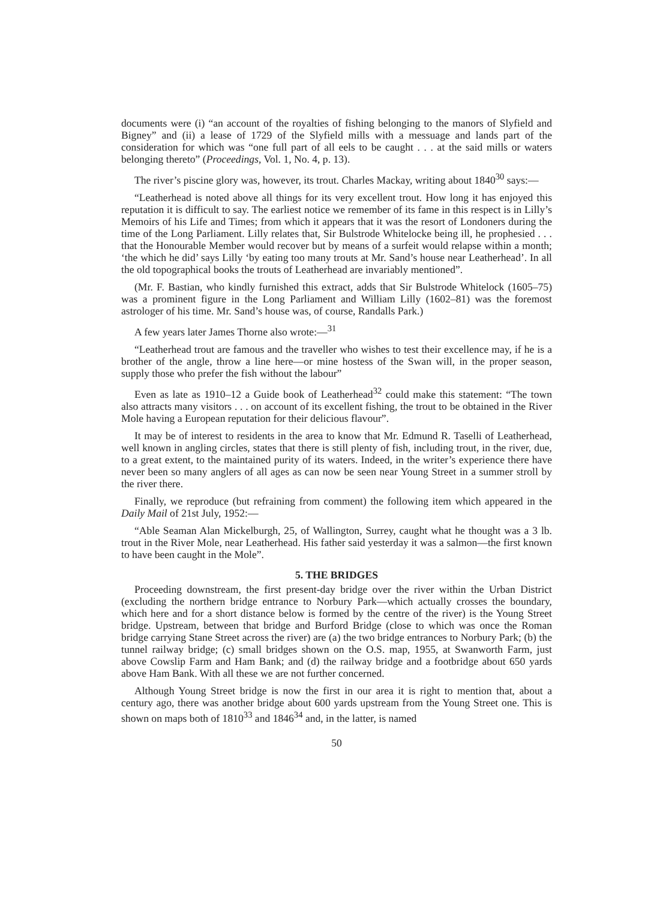documents were (i) “an account of the royalties of fishing belonging to the manors of Slyfield and Bigney” and (ii) a lease of 1729 of the Slyfield mills with a messuage and lands part of the consideration for which was “one full part of all eels to be caught . . . at the said mills or waters belonging thereto” (Proceedings, Vol. 1, No. 4, p. 13).
The river’s piscine glory was, however, its trout. Charles Mackay, writing about 1840<sup>30</sup> says:—
“Leatherhead is noted above all things for its very excellent trout. How long it has enjoyed this reputation it is difficult to say. The earliest notice we remember of its fame in this respect is in Lilly’s Memoirs of his Life and Times; from which it appears that it was the resort of Londoners during the time of the Long Parliament. Lilly relates that, Sir Bulstrode Whitelocke being ill, he prophesied . . . that the Honourable Member would recover but by means of a surfeit would relapse within a month; ‘the which he did’ says Lilly ‘by eating too many trouts at Mr. Sand’s house near Leatherhead’. In all the old topographical books the trouts of Leatherhead are invariably mentioned”.
(Mr. F. Bastian, who kindly furnished this extract, adds that Sir Bulstrode Whitelock (1605–75) was a prominent figure in the Long Parliament and William Lilly (1602–81) was the foremost astrologer of his time. Mr. Sand’s house was, of course, Randalls Park.)
A few years later James Thorne also wrote:—<sup>31</sup>
“Leatherhead trout are famous and the traveller who wishes to test their excellence may, if he is a brother of the angle, throw a line here—or mine hostess of the Swan will, in the proper season, supply those who prefer the fish without the labour”
Even as late as 1910–12 a Guide book of Leatherhead<sup>32</sup> could make this statement: “The town also attracts many visitors . . . on account of its excellent fishing, the trout to be obtained in the River Mole having a European reputation for their delicious flavour”.
It may be of interest to residents in the area to know that Mr. Edmund R. Taselli of Leatherhead, well known in angling circles, states that there is still plenty of fish, including trout, in the river, due, to a great extent, to the maintained purity of its waters. Indeed, in the writer’s experience there have never been so many anglers of all ages as can now be seen near Young Street in a summer stroll by the river there.
Finally, we reproduce (but refraining from comment) the following item which appeared in the Daily Mail of 21st July, 1952:—
“Able Seaman Alan Mickelburgh, 25, of Wallington, Surrey, caught what he thought was a 3 lb. trout in the River Mole, near Leatherhead. His father said yesterday it was a salmon—the first known to have been caught in the Mole”.
5. THE BRIDGES
Proceeding downstream, the first present-day bridge over the river within the Urban District (excluding the northern bridge entrance to Norbury Park—which actually crosses the boundary, which here and for a short distance below is formed by the centre of the river) is the Young Street bridge. Upstream, between that bridge and Burford Bridge (close to which was once the Roman bridge carrying Stane Street across the river) are (a) the two bridge entrances to Norbury Park; (b) the tunnel railway bridge; (c) small bridges shown on the O.S. map, 1955, at Swanworth Farm, just above Cowslip Farm and Ham Bank; and (d) the railway bridge and a footbridge about 650 yards above Ham Bank. With all these we are not further concerned.
Although Young Street bridge is now the first in our area it is right to mention that, about a century ago, there was another bridge about 600 yards upstream from the Young Street one. This is shown on maps both of 1810<sup>33</sup> and 1846<sup>34</sup> and, in the latter, is named
50